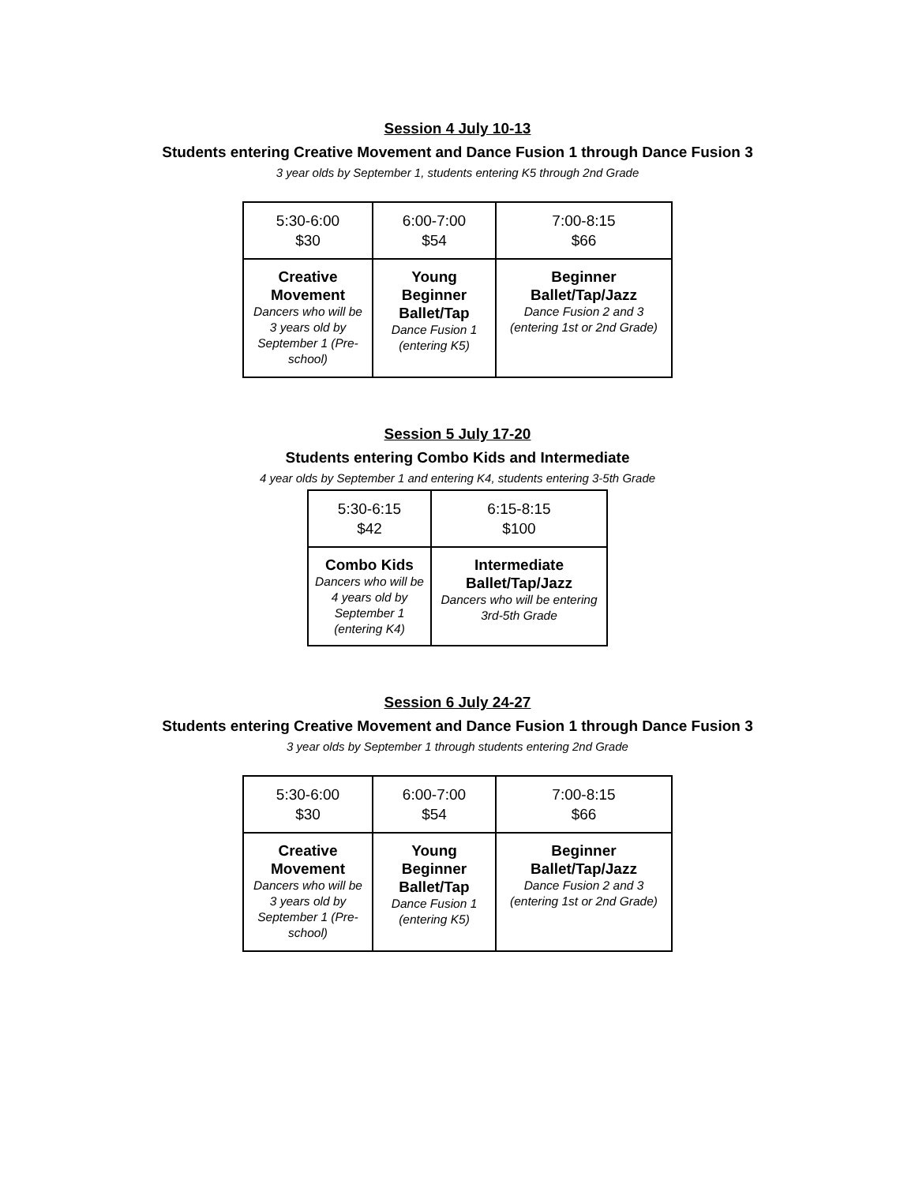Session 4 July 10-13
Students entering Creative Movement and Dance Fusion 1 through Dance Fusion 3
3 year olds by September 1, students entering K5 through 2nd Grade
| 5:30-6:00 $30 | 6:00-7:00 $54 | 7:00-8:15 $66 |
| Creative Movement Dancers who will be 3 years old by September 1 (Pre-school) | Young Beginner Ballet/Tap Dance Fusion 1 (entering K5) | Beginner Ballet/Tap/Jazz Dance Fusion 2 and 3 (entering 1st or 2nd Grade) |
Session 5 July 17-20
Students entering Combo Kids and Intermediate
4 year olds by September 1 and entering K4, students entering 3-5th Grade
| 5:30-6:15 $42 | 6:15-8:15 $100 |
| Combo Kids Dancers who will be 4 years old by September 1 (entering K4) | Intermediate Ballet/Tap/Jazz Dancers who will be entering 3rd-5th Grade |
Session 6 July 24-27
Students entering Creative Movement and Dance Fusion 1 through Dance Fusion 3
3 year olds by September 1 through students entering 2nd Grade
| 5:30-6:00 $30 | 6:00-7:00 $54 | 7:00-8:15 $66 |
| Creative Movement Dancers who will be 3 years old by September 1 (Pre-school) | Young Beginner Ballet/Tap Dance Fusion 1 (entering K5) | Beginner Ballet/Tap/Jazz Dance Fusion 2 and 3 (entering 1st or 2nd Grade) |